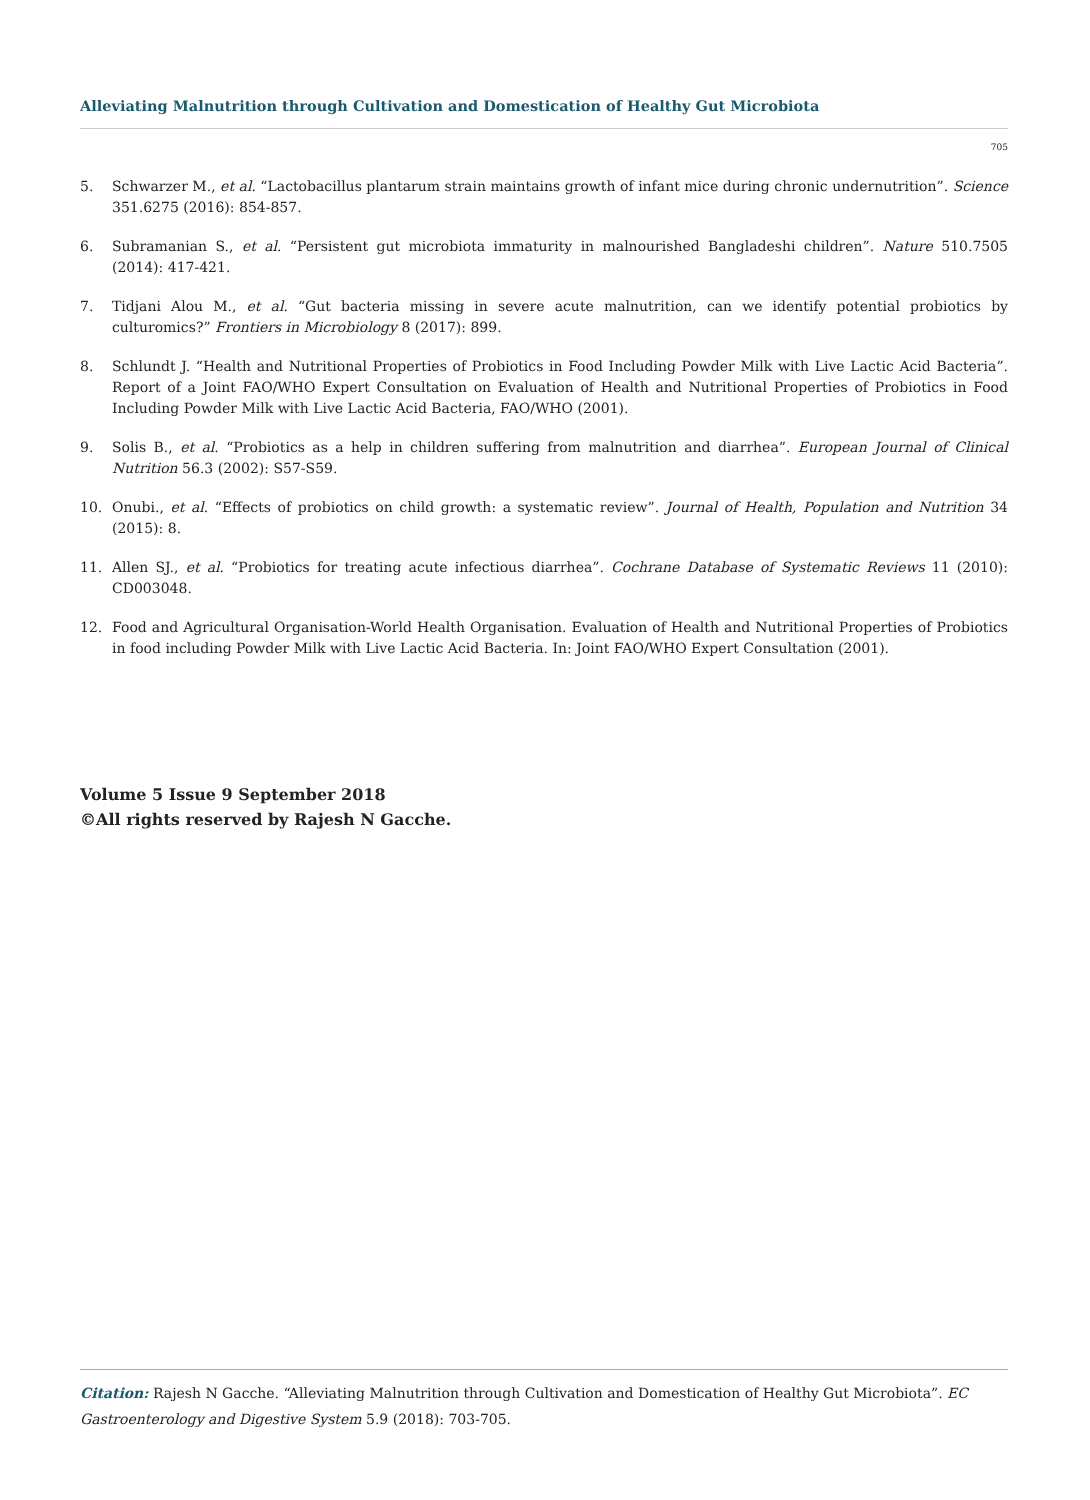Alleviating Malnutrition through Cultivation and Domestication of Healthy Gut Microbiota
705
5. Schwarzer M., et al. “Lactobacillus plantarum strain maintains growth of infant mice during chronic undernutrition”. Science 351.6275 (2016): 854-857.
6. Subramanian S., et al. “Persistent gut microbiota immaturity in malnourished Bangladeshi children”. Nature 510.7505 (2014): 417-421.
7. Tidjani Alou M., et al. “Gut bacteria missing in severe acute malnutrition, can we identify potential probiotics by culturomics?” Frontiers in Microbiology 8 (2017): 899.
8. Schlundt J. “Health and Nutritional Properties of Probiotics in Food Including Powder Milk with Live Lactic Acid Bacteria”. Report of a Joint FAO/WHO Expert Consultation on Evaluation of Health and Nutritional Properties of Probiotics in Food Including Powder Milk with Live Lactic Acid Bacteria, FAO/WHO (2001).
9. Solis B., et al. “Probiotics as a help in children suffering from malnutrition and diarrhea”. European Journal of Clinical Nutrition 56.3 (2002): S57-S59.
10. Onubi., et al. “Effects of probiotics on child growth: a systematic review”. Journal of Health, Population and Nutrition 34 (2015): 8.
11. Allen SJ., et al. “Probiotics for treating acute infectious diarrhea”. Cochrane Database of Systematic Reviews 11 (2010): CD003048.
12. Food and Agricultural Organisation-World Health Organisation. Evaluation of Health and Nutritional Properties of Probiotics in food including Powder Milk with Live Lactic Acid Bacteria. In: Joint FAO/WHO Expert Consultation (2001).
Volume 5 Issue 9 September 2018
©All rights reserved by Rajesh N Gacche.
Citation: Rajesh N Gacche. “Alleviating Malnutrition through Cultivation and Domestication of Healthy Gut Microbiota”. EC Gastroenterology and Digestive System 5.9 (2018): 703-705.